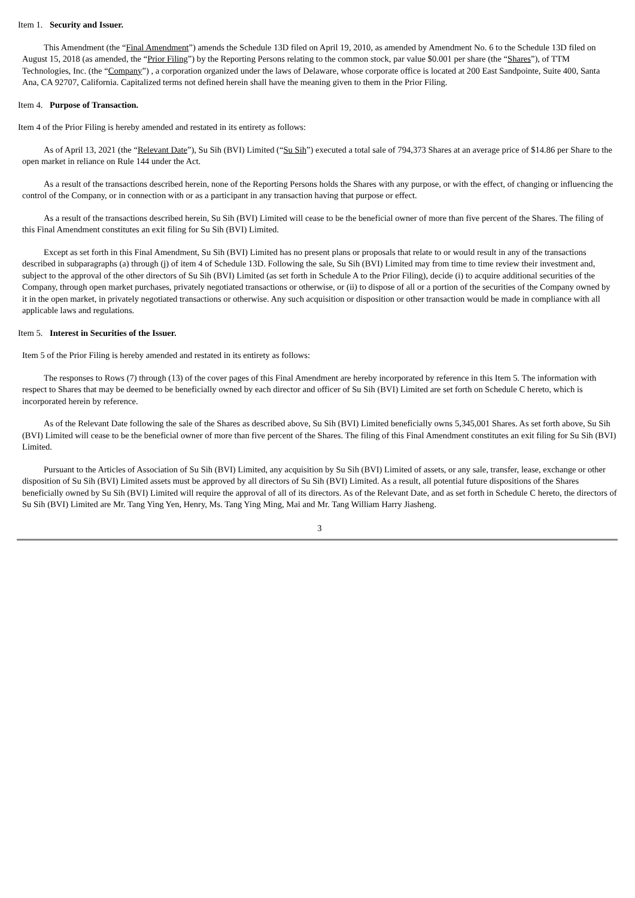Item 1. Security and Issuer.
This Amendment (the “Final Amendment”) amends the Schedule 13D filed on April 19, 2010, as amended by Amendment No. 6 to the Schedule 13D filed on August 15, 2018 (as amended, the “Prior Filing”) by the Reporting Persons relating to the common stock, par value $0.001 per share (the “Shares”), of TTM Technologies, Inc. (the “Company”) , a corporation organized under the laws of Delaware, whose corporate office is located at 200 East Sandpointe, Suite 400, Santa Ana, CA 92707, California. Capitalized terms not defined herein shall have the meaning given to them in the Prior Filing.
Item 4. Purpose of Transaction.
Item 4 of the Prior Filing is hereby amended and restated in its entirety as follows:
As of April 13, 2021 (the “Relevant Date”), Su Sih (BVI) Limited (“Su Sih”) executed a total sale of 794,373 Shares at an average price of $14.86 per Share to the open market in reliance on Rule 144 under the Act.
As a result of the transactions described herein, none of the Reporting Persons holds the Shares with any purpose, or with the effect, of changing or influencing the control of the Company, or in connection with or as a participant in any transaction having that purpose or effect.
As a result of the transactions described herein, Su Sih (BVI) Limited will cease to be the beneficial owner of more than five percent of the Shares. The filing of this Final Amendment constitutes an exit filing for Su Sih (BVI) Limited.
Except as set forth in this Final Amendment, Su Sih (BVI) Limited has no present plans or proposals that relate to or would result in any of the transactions described in subparagraphs (a) through (j) of item 4 of Schedule 13D. Following the sale, Su Sih (BVI) Limited may from time to time review their investment and, subject to the approval of the other directors of Su Sih (BVI) Limited (as set forth in Schedule A to the Prior Filing), decide (i) to acquire additional securities of the Company, through open market purchases, privately negotiated transactions or otherwise, or (ii) to dispose of all or a portion of the securities of the Company owned by it in the open market, in privately negotiated transactions or otherwise. Any such acquisition or disposition or other transaction would be made in compliance with all applicable laws and regulations.
Item 5. Interest in Securities of the Issuer.
Item 5 of the Prior Filing is hereby amended and restated in its entirety as follows:
The responses to Rows (7) through (13) of the cover pages of this Final Amendment are hereby incorporated by reference in this Item 5. The information with respect to Shares that may be deemed to be beneficially owned by each director and officer of Su Sih (BVI) Limited are set forth on Schedule C hereto, which is incorporated herein by reference.
As of the Relevant Date following the sale of the Shares as described above, Su Sih (BVI) Limited beneficially owns 5,345,001 Shares. As set forth above, Su Sih (BVI) Limited will cease to be the beneficial owner of more than five percent of the Shares. The filing of this Final Amendment constitutes an exit filing for Su Sih (BVI) Limited.
Pursuant to the Articles of Association of Su Sih (BVI) Limited, any acquisition by Su Sih (BVI) Limited of assets, or any sale, transfer, lease, exchange or other disposition of Su Sih (BVI) Limited assets must be approved by all directors of Su Sih (BVI) Limited. As a result, all potential future dispositions of the Shares beneficially owned by Su Sih (BVI) Limited will require the approval of all of its directors. As of the Relevant Date, and as set forth in Schedule C hereto, the directors of Su Sih (BVI) Limited are Mr. Tang Ying Yen, Henry, Ms. Tang Ying Ming, Mai and Mr. Tang William Harry Jiasheng.
3